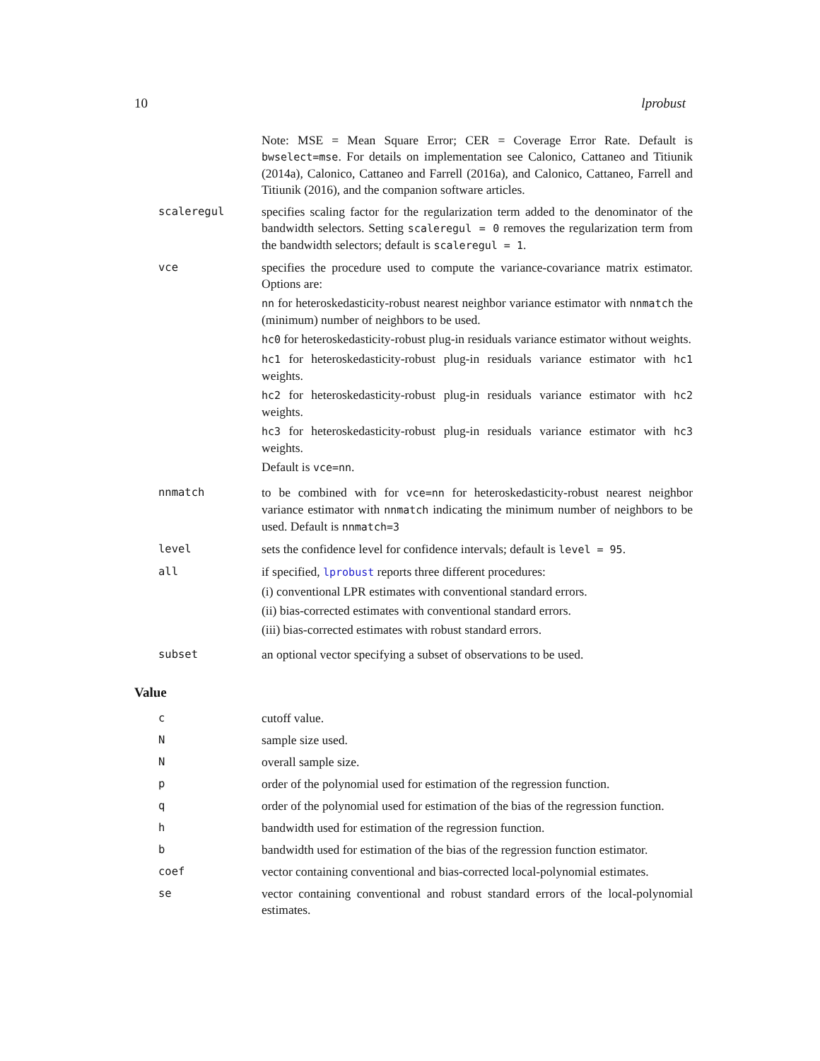10 lprobust
Note: MSE = Mean Square Error; CER = Coverage Error Rate. Default is bwselect=mse. For details on implementation see Calonico, Cattaneo and Titiunik (2014a), Calonico, Cattaneo and Farrell (2016a), and Calonico, Cattaneo, Farrell and Titiunik (2016), and the companion software articles.
scaleregul specifies scaling factor for the regularization term added to the denominator of the bandwidth selectors. Setting scaleregul = 0 removes the regularization term from the bandwidth selectors; default is scaleregul = 1.
vce specifies the procedure used to compute the variance-covariance matrix estimator. Options are:
nn for heteroskedasticity-robust nearest neighbor variance estimator with nnmatch the (minimum) number of neighbors to be used.
hc0 for heteroskedasticity-robust plug-in residuals variance estimator without weights.
hc1 for heteroskedasticity-robust plug-in residuals variance estimator with hc1 weights.
hc2 for heteroskedasticity-robust plug-in residuals variance estimator with hc2 weights.
hc3 for heteroskedasticity-robust plug-in residuals variance estimator with hc3 weights.
Default is vce=nn.
nnmatch to be combined with for vce=nn for heteroskedasticity-robust nearest neighbor variance estimator with nnmatch indicating the minimum number of neighbors to be used. Default is nnmatch=3
level sets the confidence level for confidence intervals; default is level = 95.
all if specified, lprobust reports three different procedures:
(i) conventional LPR estimates with conventional standard errors.
(ii) bias-corrected estimates with conventional standard errors.
(iii) bias-corrected estimates with robust standard errors.
subset an optional vector specifying a subset of observations to be used.
Value
c cutoff value.
N sample size used.
N overall sample size.
p order of the polynomial used for estimation of the regression function.
q order of the polynomial used for estimation of the bias of the regression function.
h bandwidth used for estimation of the regression function.
b bandwidth used for estimation of the bias of the regression function estimator.
coef vector containing conventional and bias-corrected local-polynomial estimates.
se vector containing conventional and robust standard errors of the local-polynomial estimates.